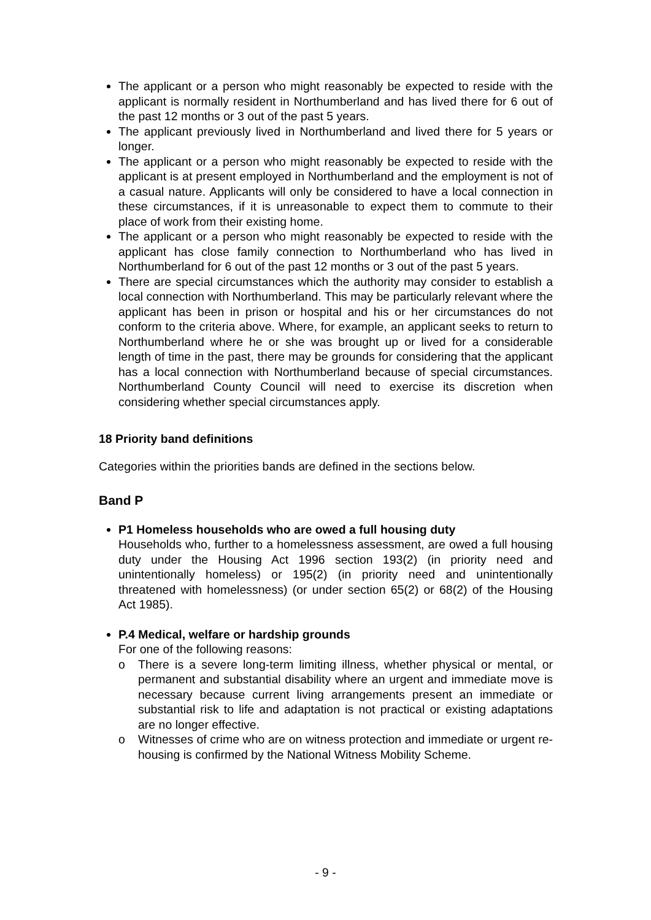The applicant or a person who might reasonably be expected to reside with the applicant is normally resident in Northumberland and has lived there for 6 out of the past 12 months or 3 out of the past 5 years.
The applicant previously lived in Northumberland and lived there for 5 years or longer.
The applicant or a person who might reasonably be expected to reside with the applicant is at present employed in Northumberland and the employment is not of a casual nature. Applicants will only be considered to have a local connection in these circumstances, if it is unreasonable to expect them to commute to their place of work from their existing home.
The applicant or a person who might reasonably be expected to reside with the applicant has close family connection to Northumberland who has lived in Northumberland for 6 out of the past 12 months or 3 out of the past 5 years.
There are special circumstances which the authority may consider to establish a local connection with Northumberland. This may be particularly relevant where the applicant has been in prison or hospital and his or her circumstances do not conform to the criteria above. Where, for example, an applicant seeks to return to Northumberland where he or she was brought up or lived for a considerable length of time in the past, there may be grounds for considering that the applicant has a local connection with Northumberland because of special circumstances. Northumberland County Council will need to exercise its discretion when considering whether special circumstances apply.
18 Priority band definitions
Categories within the priorities bands are defined in the sections below.
Band P
P1 Homeless households who are owed a full housing duty
Households who, further to a homelessness assessment, are owed a full housing duty under the Housing Act 1996 section 193(2) (in priority need and unintentionally homeless) or 195(2) (in priority need and unintentionally threatened with homelessness) (or under section 65(2) or 68(2) of the Housing Act 1985).
P.4 Medical, welfare or hardship grounds
For one of the following reasons:
o There is a severe long-term limiting illness, whether physical or mental, or permanent and substantial disability where an urgent and immediate move is necessary because current living arrangements present an immediate or substantial risk to life and adaptation is not practical or existing adaptations are no longer effective.
o Witnesses of crime who are on witness protection and immediate or urgent re-housing is confirmed by the National Witness Mobility Scheme.
- 9 -